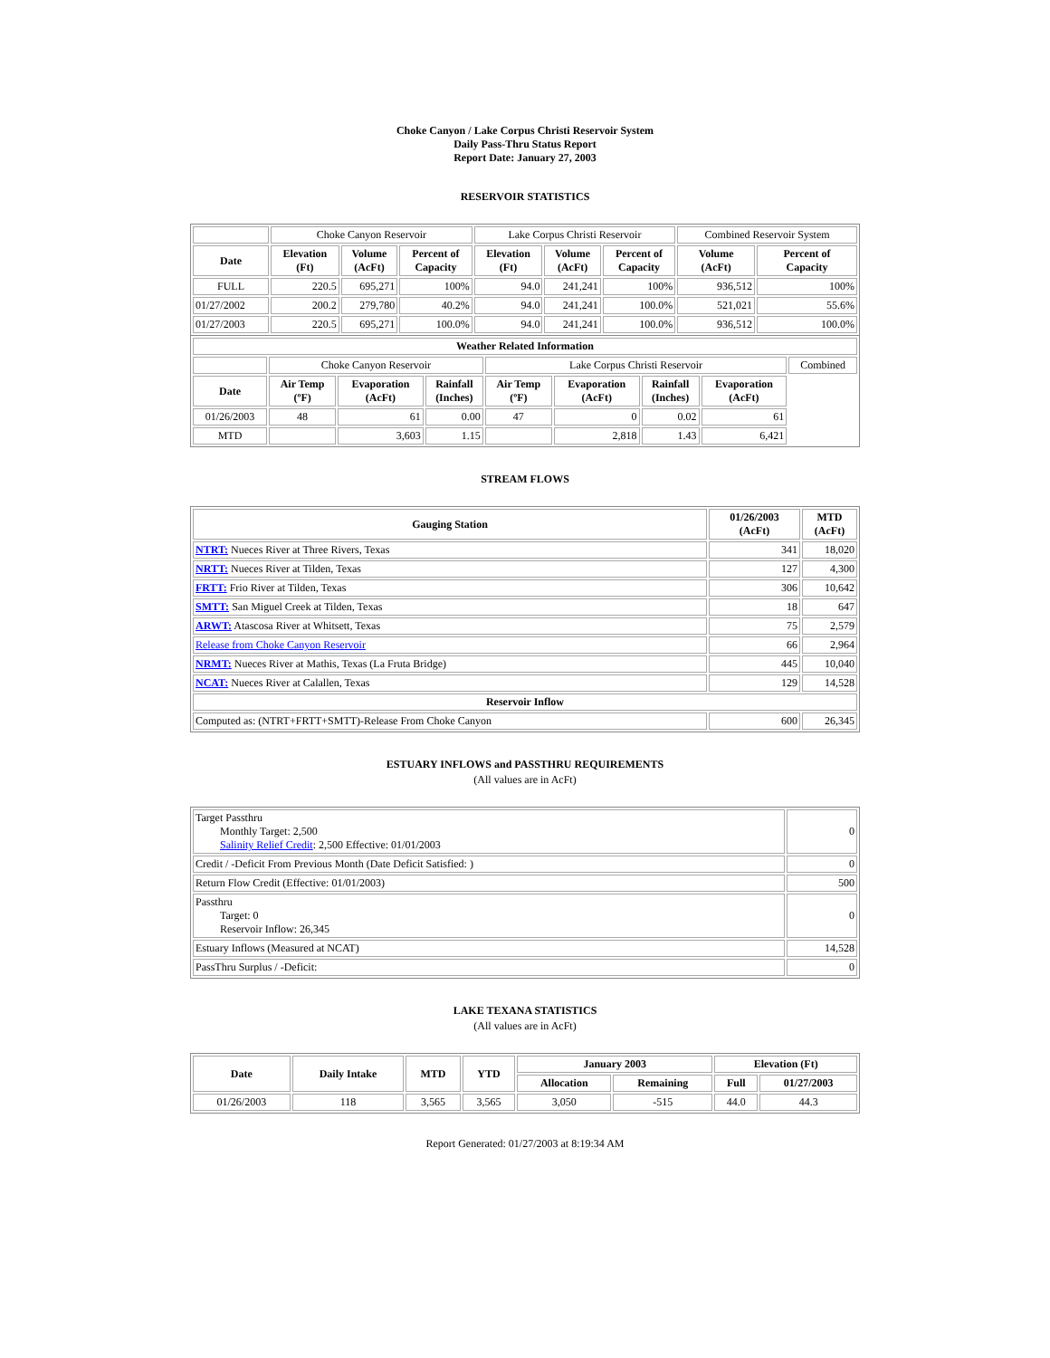Choke Canyon / Lake Corpus Christi Reservoir System
Daily Pass-Thru Status Report
Report Date: January 27, 2003
RESERVOIR STATISTICS
| | Choke Canyon Reservoir | | | Lake Corpus Christi Reservoir | | | Combined Reservoir System | |
| Date | Elevation (Ft) | Volume (AcFt) | Percent of Capacity | Elevation (Ft) | Volume (AcFt) | Percent of Capacity | Volume (AcFt) | Percent of Capacity |
| FULL | 220.5 | 695,271 | 100% | 94.0 | 241,241 | 100% | 936,512 | 100% |
| 01/27/2002 | 200.2 | 279,780 | 40.2% | 94.0 | 241,241 | 100.0% | 521,021 | 55.6% |
| 01/27/2003 | 220.5 | 695,271 | 100.0% | 94.0 | 241,241 | 100.0% | 936,512 | 100.0% |
| Weather Related Information | | | | | | | | |
| --- | --- | --- | --- | --- | --- | --- | --- | --- |
| | Choke Canyon Reservoir | | | Lake Corpus Christi Reservoir | | | | Combined |
| Date | Air Temp (ºF) | Evaporation (AcFt) | Rainfall (Inches) | Air Temp (ºF) | Evaporation (AcFt) | Rainfall (Inches) | Evaporation (AcFt) | |
| 01/26/2003 | 48 | 61 | 0.00 | 47 | 0 | 0.02 | 61 | |
| MTD | | 3,603 | 1.15 | | 2,818 | 1.43 | 6,421 | |
STREAM FLOWS
| Gauging Station | 01/26/2003 (AcFt) | MTD (AcFt) |
| --- | --- | --- |
| NTRT: Nueces River at Three Rivers, Texas | 341 | 18,020 |
| NRTT: Nueces River at Tilden, Texas | 127 | 4,300 |
| FRTT: Frio River at Tilden, Texas | 306 | 10,642 |
| SMTT: San Miguel Creek at Tilden, Texas | 18 | 647 |
| ARWT: Atascosa River at Whitsett, Texas | 75 | 2,579 |
| Release from Choke Canyon Reservoir | 66 | 2,964 |
| NRMT: Nueces River at Mathis, Texas (La Fruta Bridge) | 445 | 10,040 |
| NCAT: Nueces River at Calallen, Texas | 129 | 14,528 |
| Reservoir Inflow | | |
| Computed as: (NTRT+FRTT+SMTT)-Release From Choke Canyon | 600 | 26,345 |
ESTUARY INFLOWS and PASSTHRU REQUIREMENTS
(All values are in AcFt)
| Target Passthru Monthly Target: 2,500 Salinity Relief Credit : 2,500 Effective: 01/01/2003 | 0 |
| Credit / -Deficit From Previous Month (Date Deficit Satisfied: ) | 0 |
| Return Flow Credit (Effective: 01/01/2003) | 500 |
| Passthru Target: 0 Reservoir Inflow: 26,345 | 0 |
| Estuary Inflows (Measured at NCAT) | 14,528 |
| PassThru Surplus / -Deficit: | 0 |
LAKE TEXANA STATISTICS
(All values are in AcFt)
| Date | Daily Intake | MTD | YTD | January 2003 | | Elevation (Ft) | |
| --- | --- | --- | --- | --- | --- | --- | --- |
| | | | | Allocation | Remaining | Full | 01/27/2003 |
| 01/26/2003 | 118 | 3,565 | 3,565 | 3,050 | -515 | 44.0 | 44.3 |
Report Generated: 01/27/2003 at 8:19:34 AM